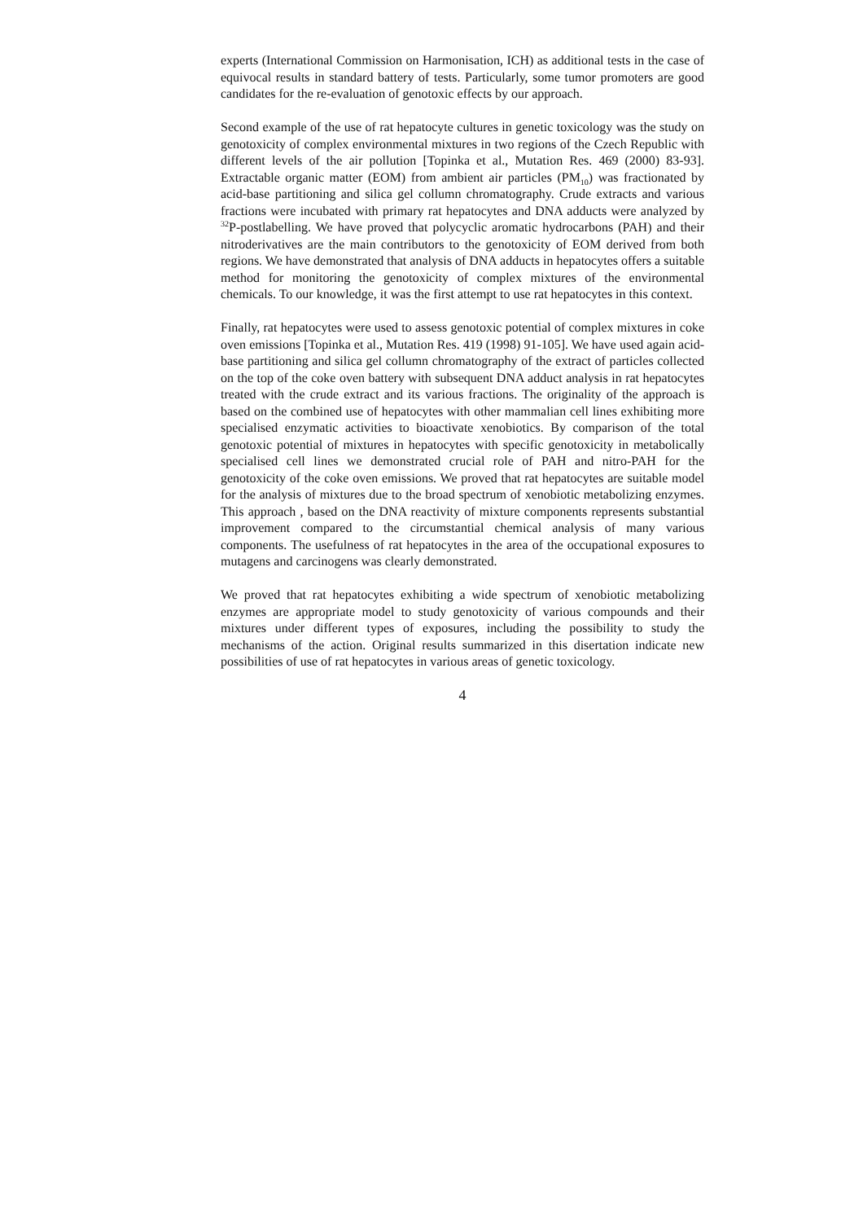experts (International Commission on Harmonisation, ICH) as additional tests in the case of equivocal results in standard battery of tests. Particularly, some tumor promoters are good candidates for the re-evaluation of genotoxic effects by our approach.
Second example of the use of rat hepatocyte cultures in genetic toxicology was the study on genotoxicity of complex environmental mixtures in two regions of the Czech Republic with different levels of the air pollution [Topinka et al., Mutation Res. 469 (2000) 83-93]. Extractable organic matter (EOM) from ambient air particles (PM<sub>10</sub>) was fractionated by acid-base partitioning and silica gel collumn chromatography. Crude extracts and various fractions were incubated with primary rat hepatocytes and DNA adducts were analyzed by <sup>32</sup>P-postlabelling. We have proved that polycyclic aromatic hydrocarbons (PAH) and their nitroderivatives are the main contributors to the genotoxicity of EOM derived from both regions. We have demonstrated that analysis of DNA adducts in hepatocytes offers a suitable method for monitoring the genotoxicity of complex mixtures of the environmental chemicals. To our knowledge, it was the first attempt to use rat hepatocytes in this context.
Finally, rat hepatocytes were used to assess genotoxic potential of complex mixtures in coke oven emissions [Topinka et al., Mutation Res. 419 (1998) 91-105]. We have used again acid-base partitioning and silica gel collumn chromatography of the extract of particles collected on the top of the coke oven battery with subsequent DNA adduct analysis in rat hepatocytes treated with the crude extract and its various fractions. The originality of the approach is based on the combined use of hepatocytes with other mammalian cell lines exhibiting more specialised enzymatic activities to bioactivate xenobiotics. By comparison of the total genotoxic potential of mixtures in hepatocytes with specific genotoxicity in metabolically specialised cell lines we demonstrated crucial role of PAH and nitro-PAH for the genotoxicity of the coke oven emissions. We proved that rat hepatocytes are suitable model for the analysis of mixtures due to the broad spectrum of xenobiotic metabolizing enzymes. This approach , based on the DNA reactivity of mixture components represents substantial improvement compared to the circumstantial chemical analysis of many various components. The usefulness of rat hepatocytes in the area of the occupational exposures to mutagens and carcinogens was clearly demonstrated.
We proved that rat hepatocytes exhibiting a wide spectrum of xenobiotic metabolizing enzymes are appropriate model to study genotoxicity of various compounds and their mixtures under different types of exposures, including the possibility to study the mechanisms of the action. Original results summarized in this disertation indicate new possibilities of use of rat hepatocytes in various areas of genetic toxicology.
4